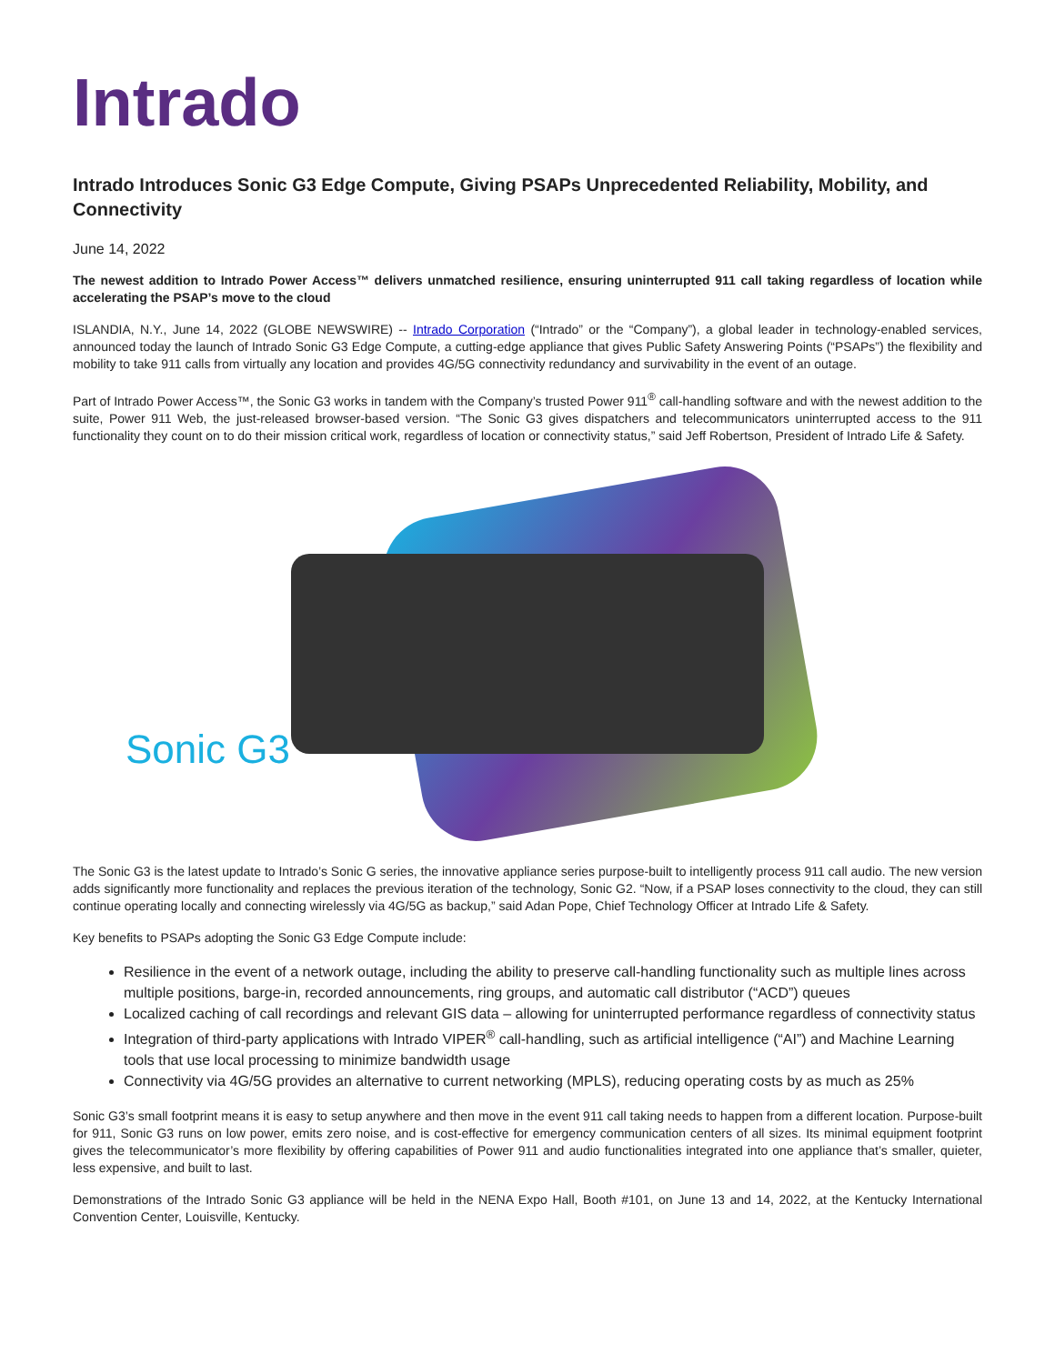Intrado
Intrado Introduces Sonic G3 Edge Compute, Giving PSAPs Unprecedented Reliability, Mobility, and Connectivity
June 14, 2022
The newest addition to Intrado Power Access™ delivers unmatched resilience, ensuring uninterrupted 911 call taking regardless of location while accelerating the PSAP’s move to the cloud
ISLANDIA, N.Y., June 14, 2022 (GLOBE NEWSWIRE) -- Intrado Corporation (“Intrado” or the “Company”), a global leader in technology-enabled services, announced today the launch of Intrado Sonic G3 Edge Compute, a cutting-edge appliance that gives Public Safety Answering Points (“PSAPs”) the flexibility and mobility to take 911 calls from virtually any location and provides 4G/5G connectivity redundancy and survivability in the event of an outage.
Part of Intrado Power Access™, the Sonic G3 works in tandem with the Company’s trusted Power 911<sup>®</sup> call-handling software and with the newest addition to the suite, Power 911 Web, the just-released browser-based version. “The Sonic G3 gives dispatchers and telecommunicators uninterrupted access to the 911 functionality they count on to do their mission critical work, regardless of location or connectivity status,” said Jeff Robertson, President of Intrado Life & Safety.
Sonic G3
The Sonic G3 is the latest update to Intrado’s Sonic G series, the innovative appliance series purpose-built to intelligently process 911 call audio. The new version adds significantly more functionality and replaces the previous iteration of the technology, Sonic G2. “Now, if a PSAP loses connectivity to the cloud, they can still continue operating locally and connecting wirelessly via 4G/5G as backup,” said Adan Pope, Chief Technology Officer at Intrado Life & Safety.
Key benefits to PSAPs adopting the Sonic G3 Edge Compute include:
Resilience in the event of a network outage, including the ability to preserve call-handling functionality such as multiple lines across multiple positions, barge-in, recorded announcements, ring groups, and automatic call distributor (“ACD”) queues
Localized caching of call recordings and relevant GIS data – allowing for uninterrupted performance regardless of connectivity status
Integration of third-party applications with Intrado VIPER<sup>®</sup> call-handling, such as artificial intelligence (“AI”) and Machine Learning tools that use local processing to minimize bandwidth usage
Connectivity via 4G/5G provides an alternative to current networking (MPLS), reducing operating costs by as much as 25%
Sonic G3’s small footprint means it is easy to setup anywhere and then move in the event 911 call taking needs to happen from a different location. Purpose-built for 911, Sonic G3 runs on low power, emits zero noise, and is cost-effective for emergency communication centers of all sizes. Its minimal equipment footprint gives the telecommunicator’s more flexibility by offering capabilities of Power 911 and audio functionalities integrated into one appliance that’s smaller, quieter, less expensive, and built to last.
Demonstrations of the Intrado Sonic G3 appliance will be held in the NENA Expo Hall, Booth #101, on June 13 and 14, 2022, at the Kentucky International Convention Center, Louisville, Kentucky.